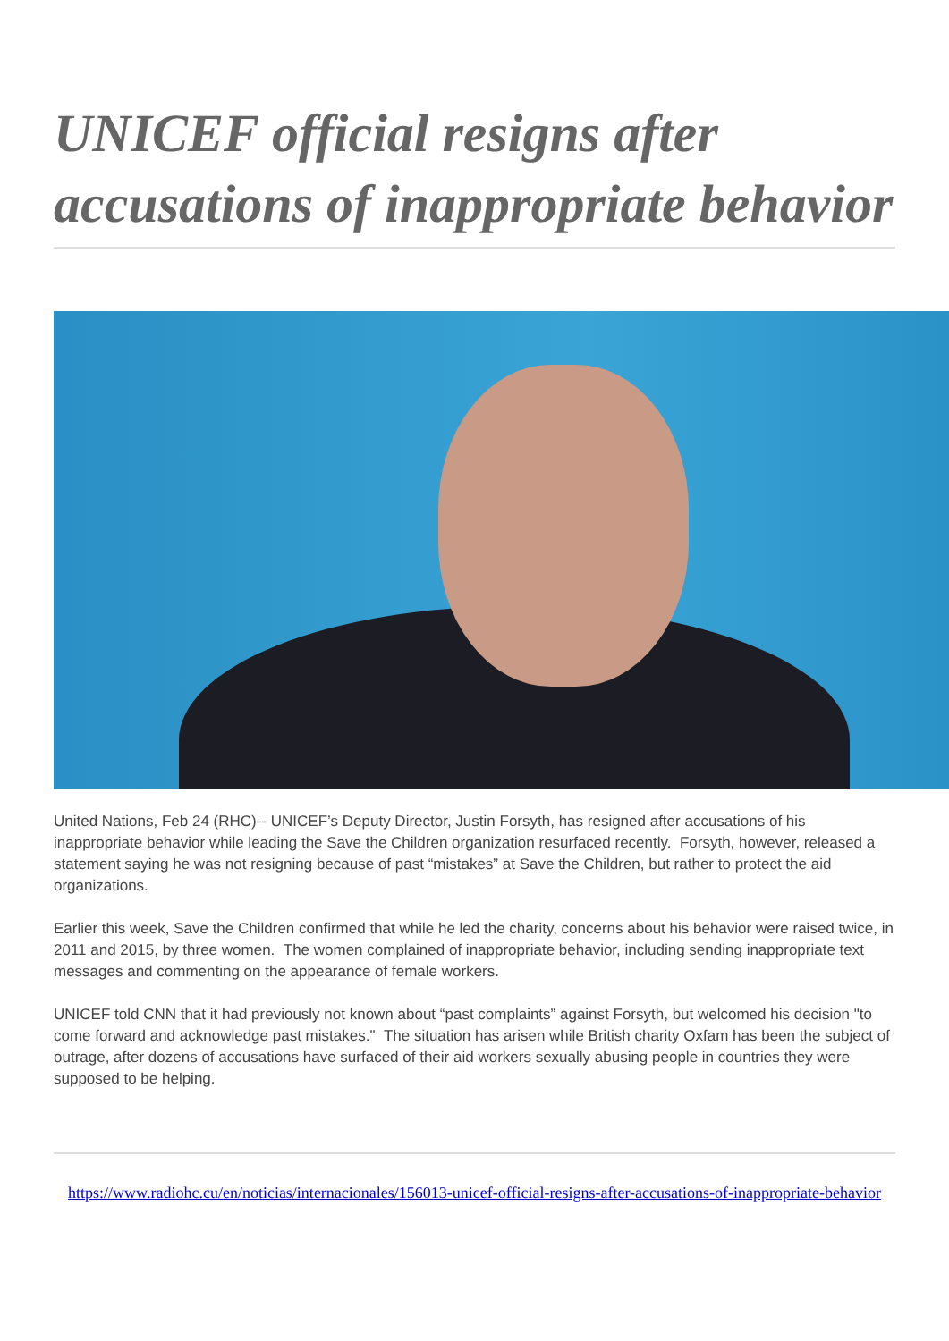UNICEF official resigns after accusations of inappropriate behavior
United Nations, Feb 24 (RHC)-- UNICEF’s Deputy Director, Justin Forsyth, has resigned after accusations of his inappropriate behavior while leading the Save the Children organization resurfaced recently. Forsyth, however, released a statement saying he was not resigning because of past “mistakes” at Save the Children, but rather to protect the aid organizations.
Earlier this week, Save the Children confirmed that while he led the charity, concerns about his behavior were raised twice, in 2011 and 2015, by three women. The women complained of inappropriate behavior, including sending inappropriate text messages and commenting on the appearance of female workers.
UNICEF told CNN that it had previously not known about “past complaints” against Forsyth, but welcomed his decision "to come forward and acknowledge past mistakes." The situation has arisen while British charity Oxfam has been the subject of outrage, after dozens of accusations have surfaced of their aid workers sexually abusing people in countries they were supposed to be helping.
https://www.radiohc.cu/en/noticias/internacionales/156013-unicef-official-resigns-after-accusations-of-inappropriate-behavior